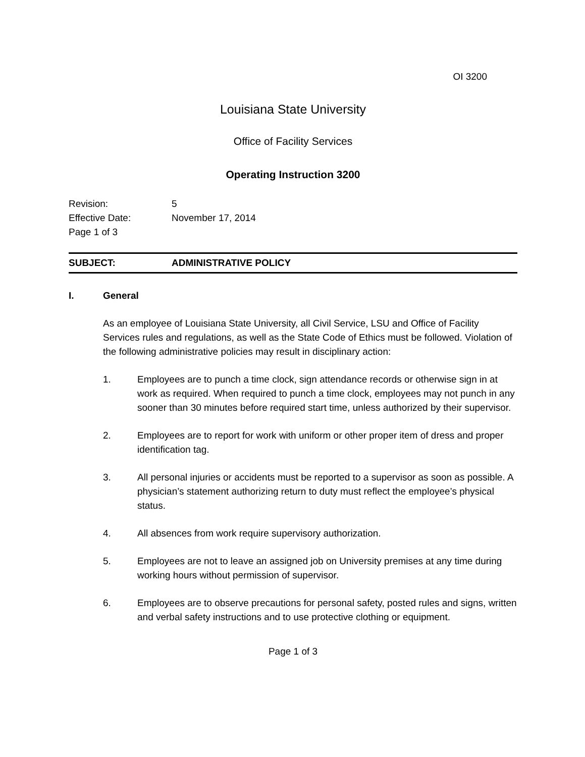OI 3200
Louisiana State University
Office of Facility Services
Operating Instruction 3200
Revision: 5
Effective Date: November 17, 2014
Page 1 of 3
SUBJECT: ADMINISTRATIVE POLICY
I. General
As an employee of Louisiana State University, all Civil Service, LSU and Office of Facility Services rules and regulations, as well as the State Code of Ethics must be followed. Violation of the following administrative policies may result in disciplinary action:
1. Employees are to punch a time clock, sign attendance records or otherwise sign in at work as required. When required to punch a time clock, employees may not punch in any sooner than 30 minutes before required start time, unless authorized by their supervisor.
2. Employees are to report for work with uniform or other proper item of dress and proper identification tag.
3. All personal injuries or accidents must be reported to a supervisor as soon as possible. A physician’s statement authorizing return to duty must reflect the employee’s physical status.
4. All absences from work require supervisory authorization.
5. Employees are not to leave an assigned job on University premises at any time during working hours without permission of supervisor.
6. Employees are to observe precautions for personal safety, posted rules and signs, written and verbal safety instructions and to use protective clothing or equipment.
Page 1 of 3